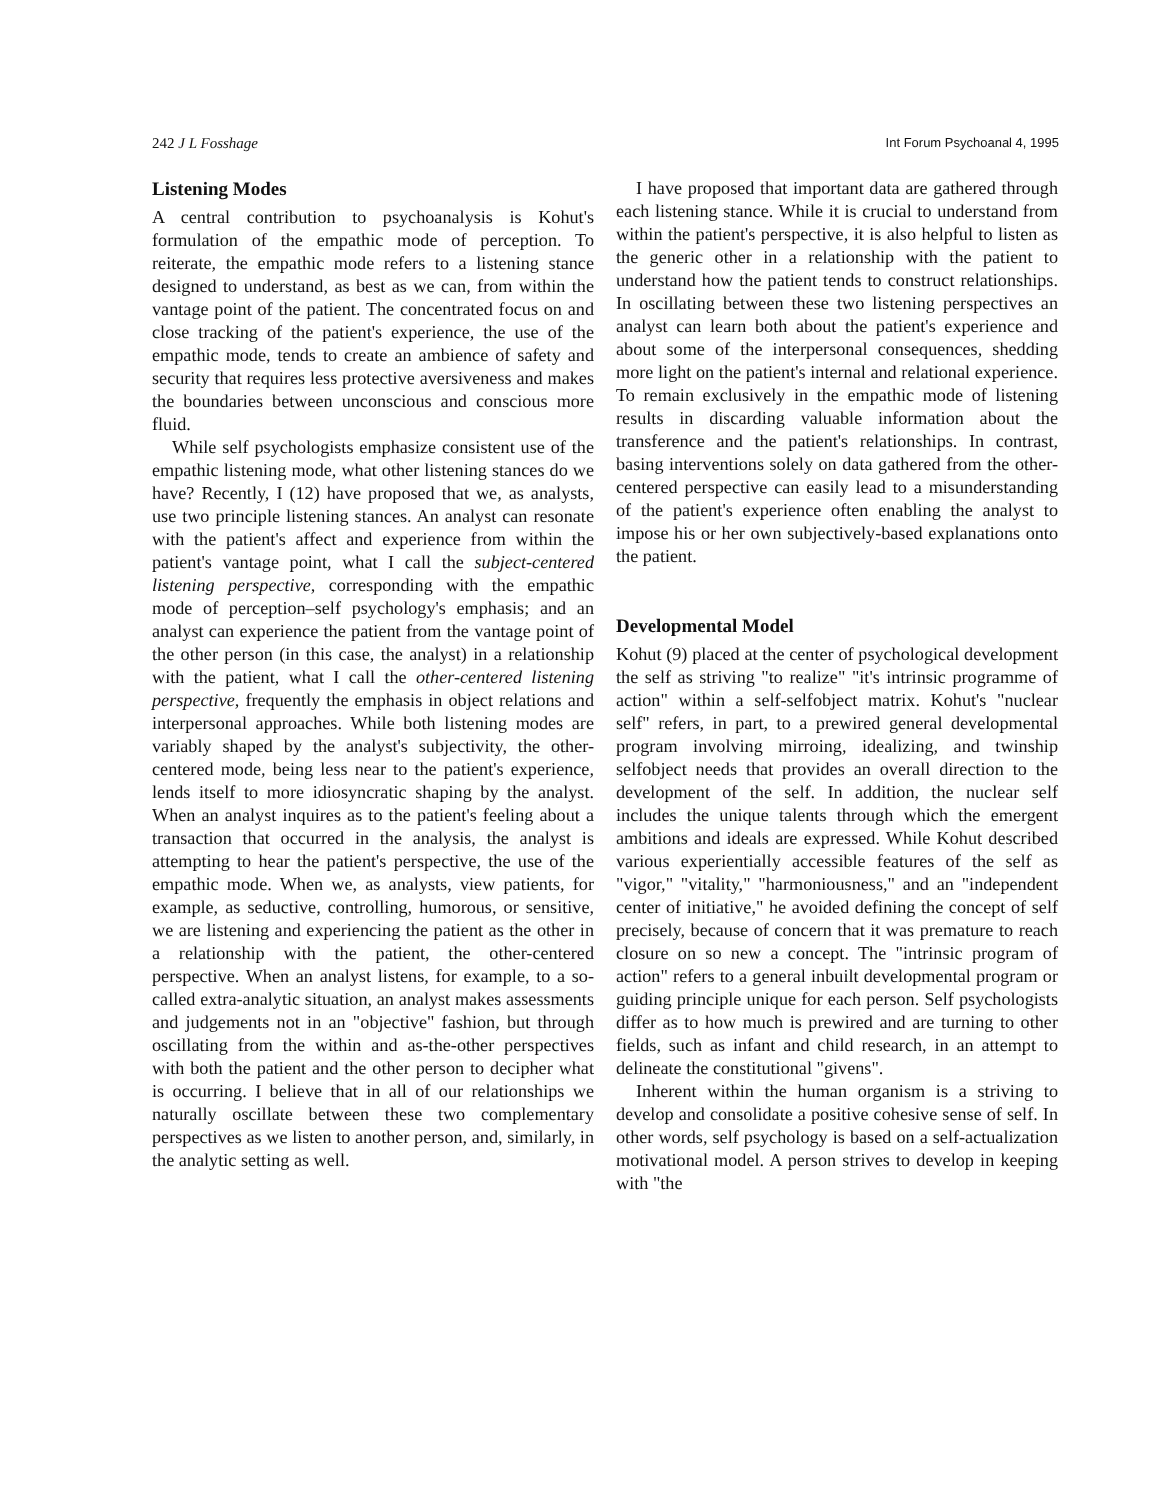242 J L Fosshage Int Forum Psychoanal 4, 1995
Listening Modes
A central contribution to psychoanalysis is Kohut's formulation of the empathic mode of perception. To reiterate, the empathic mode refers to a listening stance designed to understand, as best as we can, from within the vantage point of the patient. The concentrated focus on and close tracking of the patient's experience, the use of the empathic mode, tends to create an ambience of safety and security that requires less protective aversiveness and makes the boundaries between unconscious and conscious more fluid.
While self psychologists emphasize consistent use of the empathic listening mode, what other listening stances do we have? Recently, I (12) have proposed that we, as analysts, use two principle listening stances. An analyst can resonate with the patient's affect and experience from within the patient's vantage point, what I call the subject-centered listening perspective, corresponding with the empathic mode of perception–self psychology's emphasis; and an analyst can experience the patient from the vantage point of the other person (in this case, the analyst) in a relationship with the patient, what I call the other-centered listening perspective, frequently the emphasis in object relations and interpersonal approaches. While both listening modes are variably shaped by the analyst's subjectivity, the other-centered mode, being less near to the patient's experience, lends itself to more idiosyncratic shaping by the analyst. When an analyst inquires as to the patient's feeling about a transaction that occurred in the analysis, the analyst is attempting to hear the patient's perspective, the use of the empathic mode. When we, as analysts, view patients, for example, as seductive, controlling, humorous, or sensitive, we are listening and experiencing the patient as the other in a relationship with the patient, the other-centered perspective. When an analyst listens, for example, to a so-called extra-analytic situation, an analyst makes assessments and judgements not in an "objective" fashion, but through oscillating from the within and as-the-other perspectives with both the patient and the other person to decipher what is occurring. I believe that in all of our relationships we naturally oscillate between these two complementary perspectives as we listen to another person, and, similarly, in the analytic setting as well.
I have proposed that important data are gathered through each listening stance. While it is crucial to understand from within the patient's perspective, it is also helpful to listen as the generic other in a relationship with the patient to understand how the patient tends to construct relationships. In oscillating between these two listening perspectives an analyst can learn both about the patient's experience and about some of the interpersonal consequences, shedding more light on the patient's internal and relational experience. To remain exclusively in the empathic mode of listening results in discarding valuable information about the transference and the patient's relationships. In contrast, basing interventions solely on data gathered from the other-centered perspective can easily lead to a misunderstanding of the patient's experience often enabling the analyst to impose his or her own subjectively-based explanations onto the patient.
Developmental Model
Kohut (9) placed at the center of psychological development the self as striving "to realize" "it's intrinsic programme of action" within a self-selfobject matrix. Kohut's "nuclear self" refers, in part, to a prewired general developmental program involving mirroing, idealizing, and twinship selfobject needs that provides an overall direction to the development of the self. In addition, the nuclear self includes the unique talents through which the emergent ambitions and ideals are expressed. While Kohut described various experientially accessible features of the self as "vigor," "vitality," "harmoniousness," and an "independent center of initiative," he avoided defining the concept of self precisely, because of concern that it was premature to reach closure on so new a concept. The "intrinsic program of action" refers to a general inbuilt developmental program or guiding principle unique for each person. Self psychologists differ as to how much is prewired and are turning to other fields, such as infant and child research, in an attempt to delineate the constitutional "givens".
Inherent within the human organism is a striving to develop and consolidate a positive cohesive sense of self. In other words, self psychology is based on a self-actualization motivational model. A person strives to develop in keeping with "the